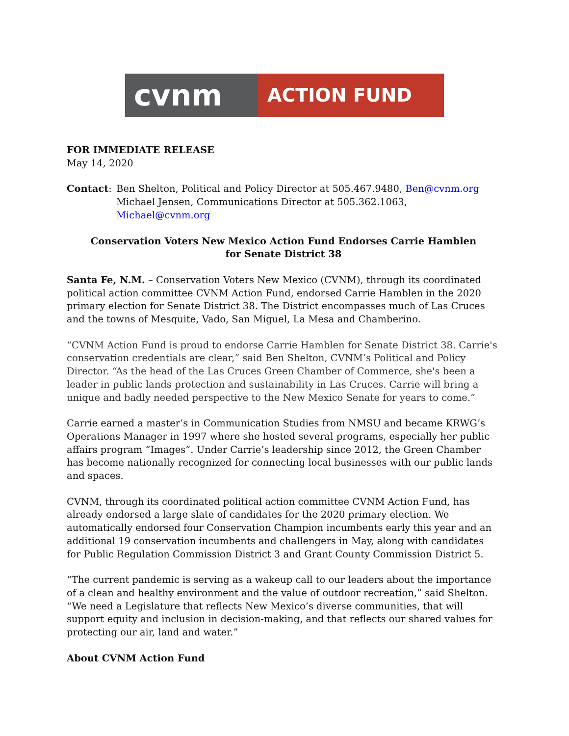cvnm
ACTION FUND
FOR IMMEDIATE RELEASE
May 14, 2020
Contact: Ben Shelton, Political and Policy Director at 505.467.9480, Ben@cvnm.org
Michael Jensen, Communications Director at 505.362.1063, Michael@cvnm.org
Conservation Voters New Mexico Action Fund Endorses Carrie Hamblen
for Senate District 38
Santa Fe, N.M. – Conservation Voters New Mexico (CVNM), through its coordinated political action committee CVNM Action Fund, endorsed Carrie Hamblen in the 2020 primary election for Senate District 38. The District encompasses much of Las Cruces and the towns of Mesquite, Vado, San Miguel, La Mesa and Chamberino.
“CVNM Action Fund is proud to endorse Carrie Hamblen for Senate District 38. Carrie's conservation credentials are clear,” said Ben Shelton, CVNM’s Political and Policy Director. “As the head of the Las Cruces Green Chamber of Commerce, she's been a leader in public lands protection and sustainability in Las Cruces. Carrie will bring a unique and badly needed perspective to the New Mexico Senate for years to come.”
Carrie earned a master’s in Communication Studies from NMSU and became KRWG’s Operations Manager in 1997 where she hosted several programs, especially her public affairs program “Images”. Under Carrie’s leadership since 2012, the Green Chamber has become nationally recognized for connecting local businesses with our public lands and spaces.
CVNM, through its coordinated political action committee CVNM Action Fund, has already endorsed a large slate of candidates for the 2020 primary election. We automatically endorsed four Conservation Champion incumbents early this year and an additional 19 conservation incumbents and challengers in May, along with candidates for Public Regulation Commission District 3 and Grant County Commission District 5.
“The current pandemic is serving as a wakeup call to our leaders about the importance of a clean and healthy environment and the value of outdoor recreation,” said Shelton. “We need a Legislature that reflects New Mexico’s diverse communities, that will support equity and inclusion in decision-making, and that reflects our shared values for protecting our air, land and water.”
About CVNM Action Fund